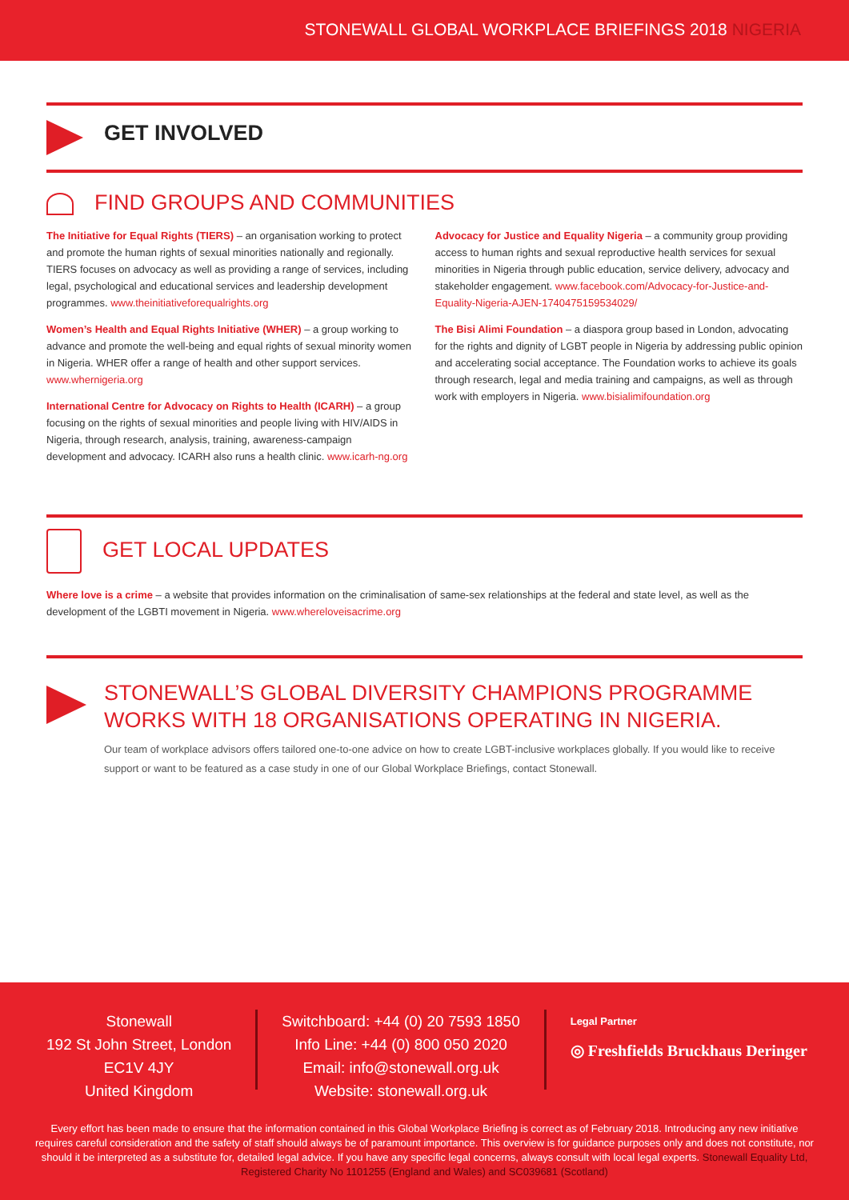STONEWALL GLOBAL WORKPLACE BRIEFINGS 2018 NIGERIA
GET INVOLVED
FIND GROUPS AND COMMUNITIES
The Initiative for Equal Rights (TIERS) – an organisation working to protect and promote the human rights of sexual minorities nationally and regionally. TIERS focuses on advocacy as well as providing a range of services, including legal, psychological and educational services and leadership development programmes. www.theinitiativeforequalrights.org
Women’s Health and Equal Rights Initiative (WHER) – a group working to advance and promote the well-being and equal rights of sexual minority women in Nigeria. WHER offer a range of health and other support services. www.whernigeria.org
International Centre for Advocacy on Rights to Health (ICARH) – a group focusing on the rights of sexual minorities and people living with HIV/AIDS in Nigeria, through research, analysis, training, awareness-campaign development and advocacy. ICARH also runs a health clinic. www.icarh-ng.org
Advocacy for Justice and Equality Nigeria – a community group providing access to human rights and sexual reproductive health services for sexual minorities in Nigeria through public education, service delivery, advocacy and stakeholder engagement. www.facebook.com/Advocacy-for-Justice-and-Equality-Nigeria-AJEN-1740475159534029/
The Bisi Alimi Foundation – a diaspora group based in London, advocating for the rights and dignity of LGBT people in Nigeria by addressing public opinion and accelerating social acceptance. The Foundation works to achieve its goals through research, legal and media training and campaigns, as well as through work with employers in Nigeria. www.bisialimifoundation.org
GET LOCAL UPDATES
Where love is a crime – a website that provides information on the criminalisation of same-sex relationships at the federal and state level, as well as the development of the LGBTI movement in Nigeria. www.whereloveisacrime.org
STONEWALL’S GLOBAL DIVERSITY CHAMPIONS PROGRAMME WORKS WITH 18 ORGANISATIONS OPERATING IN NIGERIA.
Our team of workplace advisors offers tailored one-to-one advice on how to create LGBT-inclusive workplaces globally. If you would like to receive support or want to be featured as a case study in one of our Global Workplace Briefings, contact Stonewall.
Stonewall
192 St John Street, London
EC1V 4JY
United Kingdom
Switchboard: +44 (0) 20 7593 1850
Info Line: +44 (0) 800 050 2020
Email: info@stonewall.org.uk
Website: stonewall.org.uk
Legal Partner
◎ Freshfields Bruckhaus Deringer
Every effort has been made to ensure that the information contained in this Global Workplace Briefing is correct as of February 2018. Introducing any new initiative requires careful consideration and the safety of staff should always be of paramount importance. This overview is for guidance purposes only and does not constitute, nor should it be interpreted as a substitute for, detailed legal advice. If you have any specific legal concerns, always consult with local legal experts. Stonewall Equality Ltd, Registered Charity No 1101255 (England and Wales) and SC039681 (Scotland)